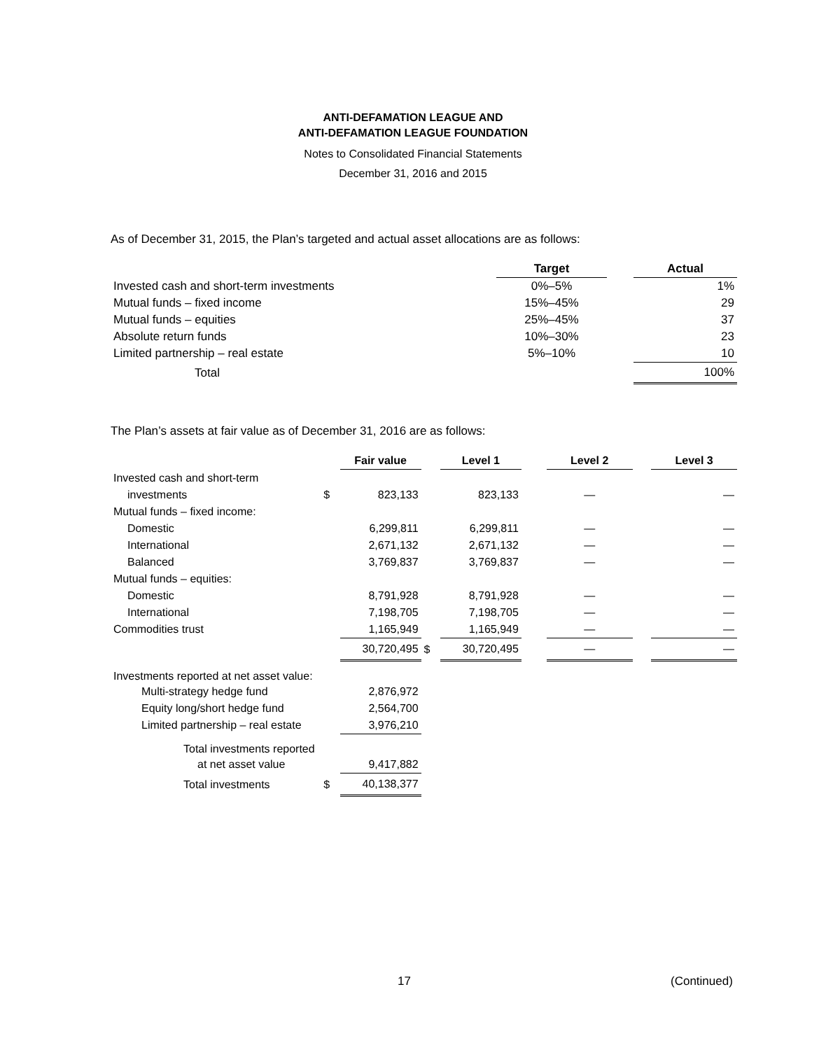ANTI-DEFAMATION LEAGUE AND
ANTI-DEFAMATION LEAGUE FOUNDATION
Notes to Consolidated Financial Statements
December 31, 2016 and 2015
As of December 31, 2015, the Plan’s targeted and actual asset allocations are as follows:
| | Target | | Actual |
| --- | --- | --- | --- |
| Invested cash and short-term investments | 0%–5% | | 1% |
| Mutual funds – fixed income | 15%–45% | | 29 |
| Mutual funds – equities | 25%–45% | | 37 |
| Absolute return funds | 10%–30% | | 23 |
| Limited partnership – real estate | 5%–10% | | 10 |
| Total | | | 100% |
The Plan’s assets at fair value as of December 31, 2016 are as follows:
| | | Fair value | | Level 1 | | Level 2 | | Level 3 |
| --- | --- | --- | --- | --- | --- | --- | --- | --- |
| Invested cash and short-term | | | | | | | | |
| investments | $ | 823,133 | | 823,133 | | — | | — |
| Mutual funds – fixed income: | | | | | | | | |
| Domestic | | 6,299,811 | | 6,299,811 | | — | | — |
| International | | 2,671,132 | | 2,671,132 | | — | | — |
| Balanced | | 3,769,837 | | 3,769,837 | | — | | — |
| Mutual funds – equities: | | | | | | | | |
| Domestic | | 8,791,928 | | 8,791,928 | | — | | — |
| International | | 7,198,705 | | 7,198,705 | | — | | — |
| Commodities trust | | 1,165,949 | | 1,165,949 | | — | | — |
| | | 30,720,495 | $ | 30,720,495 | | — | | — |
| Investments reported at net asset value: | | | | | | | | |
| Multi-strategy hedge fund | | 2,876,972 | | | | | | |
| Equity long/short hedge fund | | 2,564,700 | | | | | | |
| Limited partnership – real estate | | 3,976,210 | | | | | | |
| Total investments reported | | | | | | | | |
| at net asset value | | 9,417,882 | | | | | | |
| Total investments | $ | 40,138,377 | | | | | | |
17 (Continued)